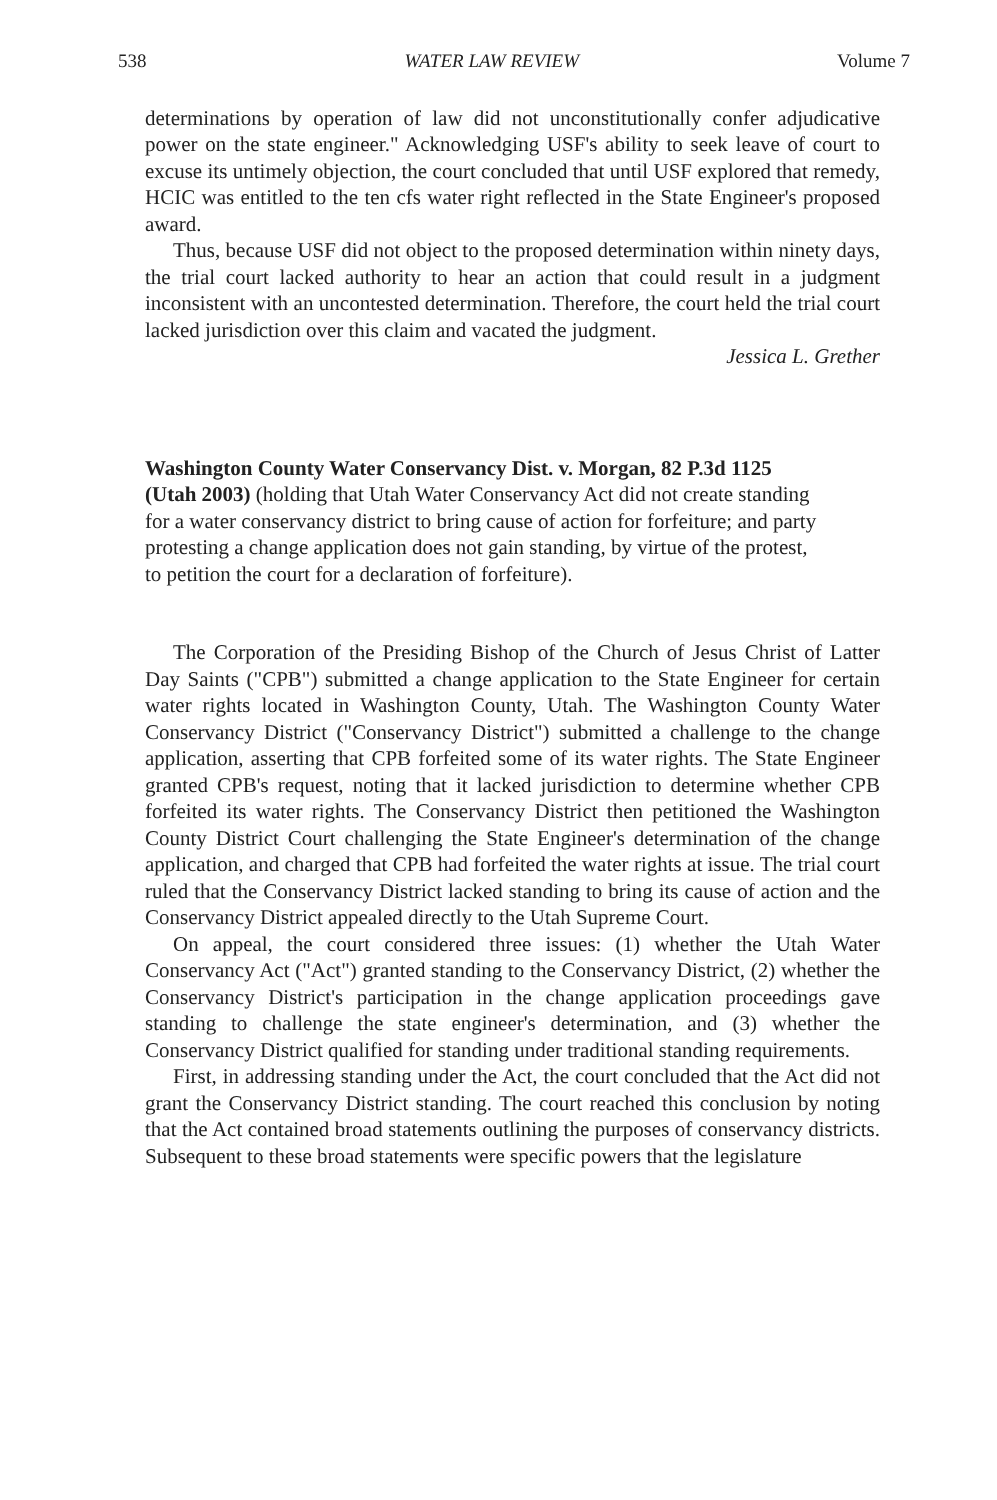538 WATER LAW REVIEW Volume 7
determinations by operation of law did not unconstitutionally confer adjudicative power on the state engineer." Acknowledging USF's ability to seek leave of court to excuse its untimely objection, the court concluded that until USF explored that remedy, HCIC was entitled to the ten cfs water right reflected in the State Engineer's proposed award.
Thus, because USF did not object to the proposed determination within ninety days, the trial court lacked authority to hear an action that could result in a judgment inconsistent with an uncontested determination. Therefore, the court held the trial court lacked jurisdiction over this claim and vacated the judgment.
Jessica L. Grether
Washington County Water Conservancy Dist. v. Morgan, 82 P.3d 1125 (Utah 2003) (holding that Utah Water Conservancy Act did not create standing for a water conservancy district to bring cause of action for forfeiture; and party protesting a change application does not gain standing, by virtue of the protest, to petition the court for a declaration of forfeiture).
The Corporation of the Presiding Bishop of the Church of Jesus Christ of Latter Day Saints ("CPB") submitted a change application to the State Engineer for certain water rights located in Washington County, Utah. The Washington County Water Conservancy District ("Conservancy District") submitted a challenge to the change application, asserting that CPB forfeited some of its water rights. The State Engineer granted CPB's request, noting that it lacked jurisdiction to determine whether CPB forfeited its water rights. The Conservancy District then petitioned the Washington County District Court challenging the State Engineer's determination of the change application, and charged that CPB had forfeited the water rights at issue. The trial court ruled that the Conservancy District lacked standing to bring its cause of action and the Conservancy District appealed directly to the Utah Supreme Court.
On appeal, the court considered three issues: (1) whether the Utah Water Conservancy Act ("Act") granted standing to the Conservancy District, (2) whether the Conservancy District's participation in the change application proceedings gave standing to challenge the state engineer's determination, and (3) whether the Conservancy District qualified for standing under traditional standing requirements.
First, in addressing standing under the Act, the court concluded that the Act did not grant the Conservancy District standing. The court reached this conclusion by noting that the Act contained broad statements outlining the purposes of conservancy districts. Subsequent to these broad statements were specific powers that the legislature